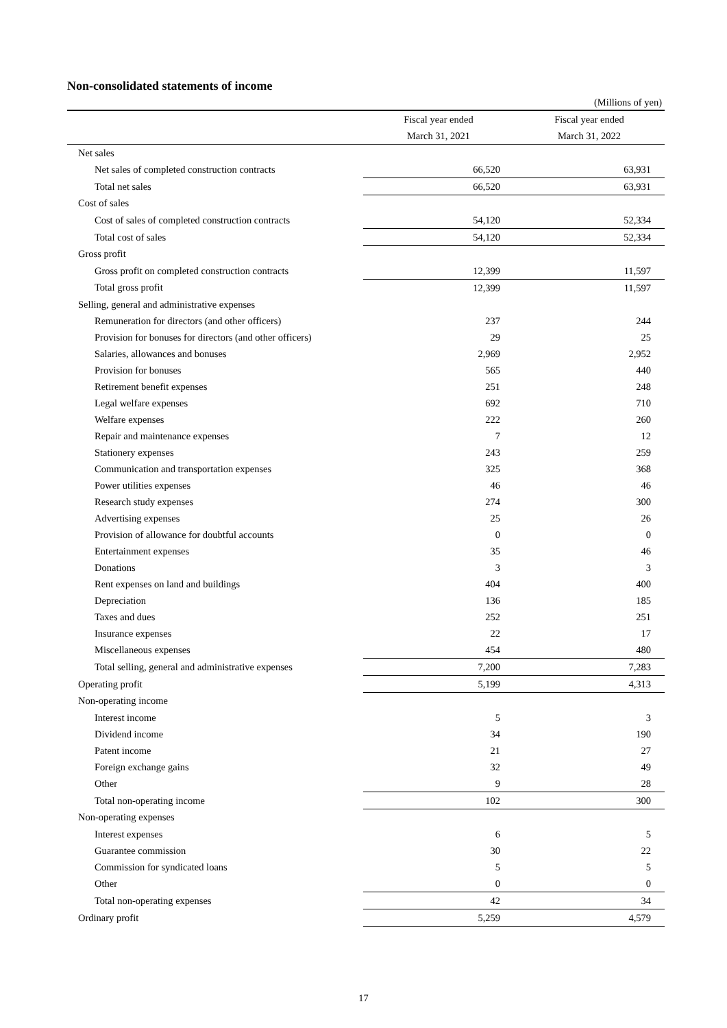Non-consolidated statements of income
(Millions of yen)
| | Fiscal year ended | Fiscal year ended |
| --- | --- | --- |
| | March 31, 2021 | March 31, 2022 |
| Net sales | | |
| Net sales of completed construction contracts | 66,520 | 63,931 |
| Total net sales | 66,520 | 63,931 |
| Cost of sales | | |
| Cost of sales of completed construction contracts | 54,120 | 52,334 |
| Total cost of sales | 54,120 | 52,334 |
| Gross profit | | |
| Gross profit on completed construction contracts | 12,399 | 11,597 |
| Total gross profit | 12,399 | 11,597 |
| Selling, general and administrative expenses | | |
| Remuneration for directors (and other officers) | 237 | 244 |
| Provision for bonuses for directors (and other officers) | 29 | 25 |
| Salaries, allowances and bonuses | 2,969 | 2,952 |
| Provision for bonuses | 565 | 440 |
| Retirement benefit expenses | 251 | 248 |
| Legal welfare expenses | 692 | 710 |
| Welfare expenses | 222 | 260 |
| Repair and maintenance expenses | 7 | 12 |
| Stationery expenses | 243 | 259 |
| Communication and transportation expenses | 325 | 368 |
| Power utilities expenses | 46 | 46 |
| Research study expenses | 274 | 300 |
| Advertising expenses | 25 | 26 |
| Provision of allowance for doubtful accounts | 0 | 0 |
| Entertainment expenses | 35 | 46 |
| Donations | 3 | 3 |
| Rent expenses on land and buildings | 404 | 400 |
| Depreciation | 136 | 185 |
| Taxes and dues | 252 | 251 |
| Insurance expenses | 22 | 17 |
| Miscellaneous expenses | 454 | 480 |
| Total selling, general and administrative expenses | 7,200 | 7,283 |
| Operating profit | 5,199 | 4,313 |
| Non-operating income | | |
| Interest income | 5 | 3 |
| Dividend income | 34 | 190 |
| Patent income | 21 | 27 |
| Foreign exchange gains | 32 | 49 |
| Other | 9 | 28 |
| Total non-operating income | 102 | 300 |
| Non-operating expenses | | |
| Interest expenses | 6 | 5 |
| Guarantee commission | 30 | 22 |
| Commission for syndicated loans | 5 | 5 |
| Other | 0 | 0 |
| Total non-operating expenses | 42 | 34 |
| Ordinary profit | 5,259 | 4,579 |
17